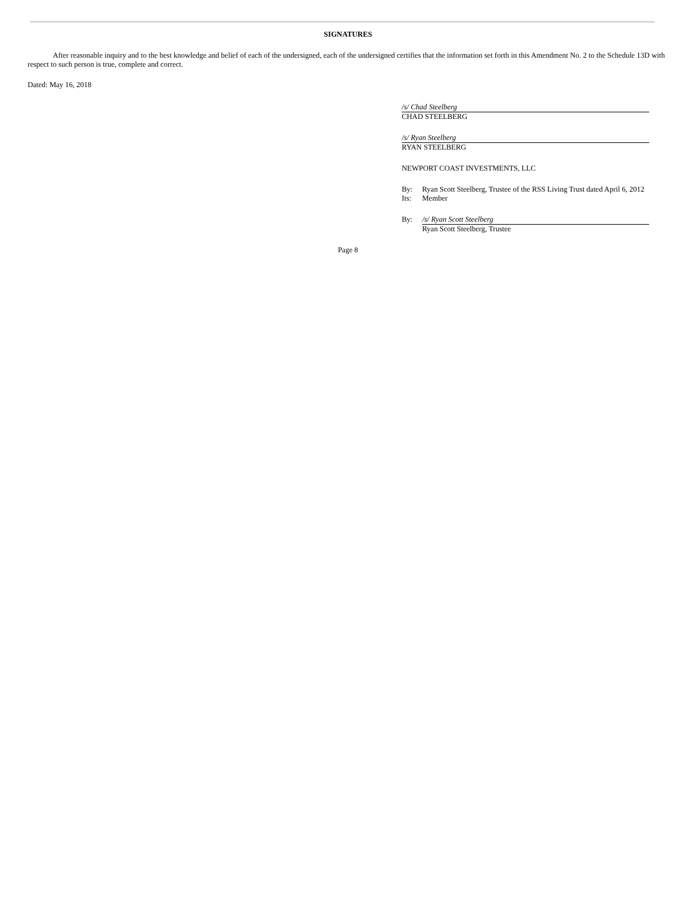SIGNATURES
After reasonable inquiry and to the best knowledge and belief of each of the undersigned, each of the undersigned certifies that the information set forth in this Amendment No. 2 to the Schedule 13D with respect to such person is true, complete and correct.
Dated: May 16, 2018
/s/ Chad Steelberg
CHAD STEELBERG
/s/ Ryan Steelberg
RYAN STEELBERG
NEWPORT COAST INVESTMENTS, LLC
By: Ryan Scott Steelberg, Trustee of the RSS Living Trust dated April 6, 2012
Its: Member
By: /s/ Ryan Scott Steelberg
Ryan Scott Steelberg, Trustee
Page 8